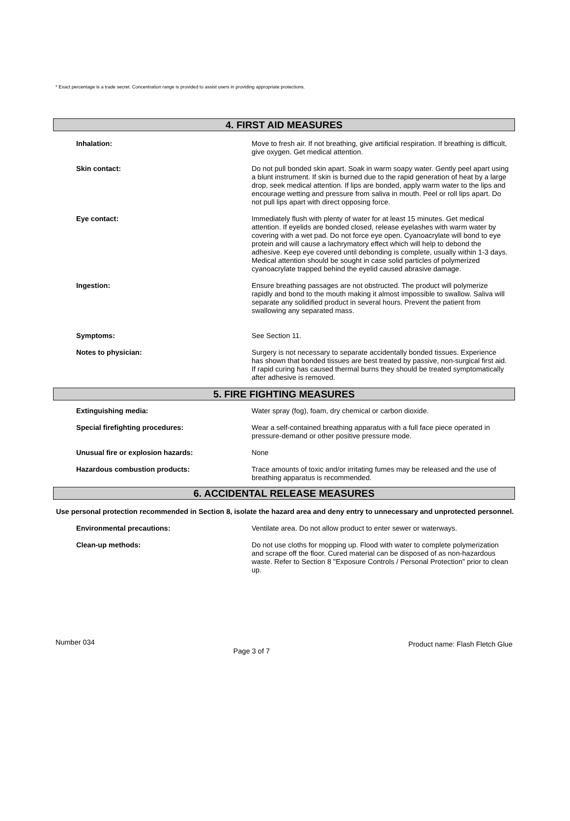* Exact percentage is a trade secret. Concentration range is provided to assist users in providing appropriate protections.
4. FIRST AID MEASURES
Inhalation:
Move to fresh air. If not breathing, give artificial respiration. If breathing is difficult, give oxygen. Get medical attention.
Skin contact:
Do not pull bonded skin apart. Soak in warm soapy water. Gently peel apart using a blunt instrument. If skin is burned due to the rapid generation of heat by a large drop, seek medical attention. If lips are bonded, apply warm water to the lips and encourage wetting and pressure from saliva in mouth. Peel or roll lips apart. Do not pull lips apart with direct opposing force.
Eye contact:
Immediately flush with plenty of water for at least 15 minutes. Get medical attention. If eyelids are bonded closed, release eyelashes with warm water by covering with a wet pad. Do not force eye open. Cyanoacrylate will bond to eye protein and will cause a lachrymatory effect which will help to debond the adhesive. Keep eye covered until debonding is complete, usually within 1-3 days. Medical attention should be sought in case solid particles of polymerized cyanoacrylate trapped behind the eyelid caused abrasive damage.
Ingestion:
Ensure breathing passages are not obstructed. The product will polymerize rapidly and bond to the mouth making it almost impossible to swallow. Saliva will separate any solidified product in several hours. Prevent the patient from swallowing any separated mass.
Symptoms:
See Section 11.
Notes to physician:
Surgery is not necessary to separate accidentally bonded tissues. Experience has shown that bonded tissues are best treated by passive, non-surgical first aid. If rapid curing has caused thermal burns they should be treated symptomatically after adhesive is removed.
5. FIRE FIGHTING MEASURES
Extinguishing media:
Water spray (fog), foam, dry chemical or carbon dioxide.
Special firefighting procedures:
Wear a self-contained breathing apparatus with a full face piece operated in pressure-demand or other positive pressure mode.
Unusual fire or explosion hazards:
None
Hazardous combustion products:
Trace amounts of toxic and/or irritating fumes may be released and the use of breathing apparatus is recommended.
6. ACCIDENTAL RELEASE MEASURES
Use personal protection recommended in Section 8, isolate the hazard area and deny entry to unnecessary and unprotected personnel.
Environmental precautions:
Ventilate area. Do not allow product to enter sewer or waterways.
Clean-up methods:
Do not use cloths for mopping up. Flood with water to complete polymerization and scrape off the floor. Cured material can be disposed of as non-hazardous waste. Refer to Section 8 "Exposure Controls / Personal Protection" prior to clean up.
Number 034 Page 3 of 7 Product name: Flash Fletch Glue